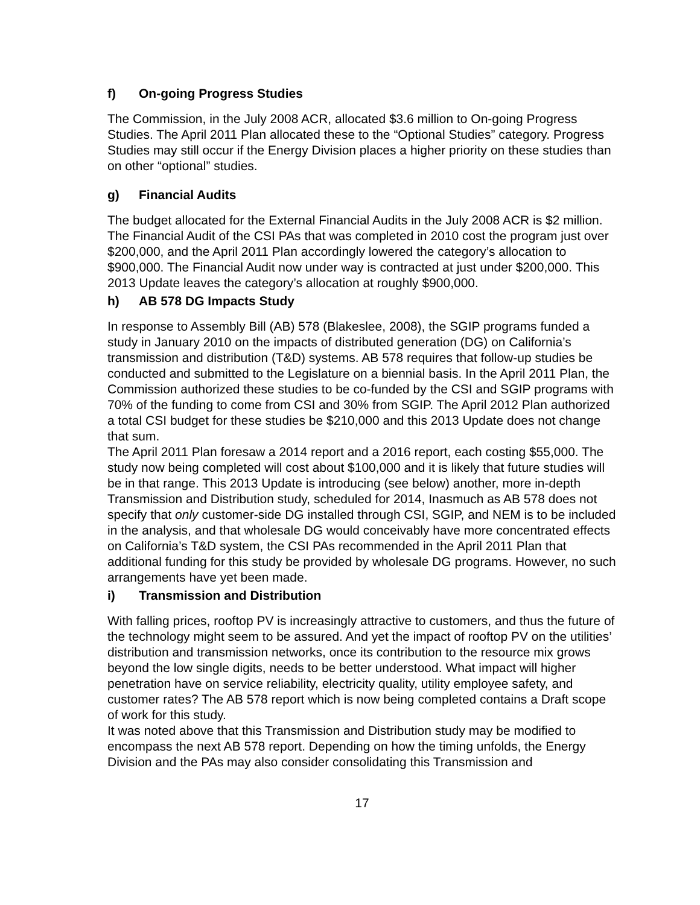f) On-going Progress Studies
The Commission, in the July 2008 ACR, allocated $3.6 million to On-going Progress Studies. The April 2011 Plan allocated these to the “Optional Studies” category. Progress Studies may still occur if the Energy Division places a higher priority on these studies than on other “optional” studies.
g) Financial Audits
The budget allocated for the External Financial Audits in the July 2008 ACR is $2 million. The Financial Audit of the CSI PAs that was completed in 2010 cost the program just over $200,000, and the April 2011 Plan accordingly lowered the category’s allocation to $900,000. The Financial Audit now under way is contracted at just under $200,000. This 2013 Update leaves the category’s allocation at roughly $900,000.
h) AB 578 DG Impacts Study
In response to Assembly Bill (AB) 578 (Blakeslee, 2008), the SGIP programs funded a study in January 2010 on the impacts of distributed generation (DG) on California’s transmission and distribution (T&D) systems. AB 578 requires that follow-up studies be conducted and submitted to the Legislature on a biennial basis. In the April 2011 Plan, the Commission authorized these studies to be co-funded by the CSI and SGIP programs with 70% of the funding to come from CSI and 30% from SGIP. The April 2012 Plan authorized a total CSI budget for these studies be $210,000 and this 2013 Update does not change that sum.
The April 2011 Plan foresaw a 2014 report and a 2016 report, each costing $55,000. The study now being completed will cost about $100,000 and it is likely that future studies will be in that range. This 2013 Update is introducing (see below) another, more in-depth Transmission and Distribution study, scheduled for 2014, Inasmuch as AB 578 does not specify that only customer-side DG installed through CSI, SGIP, and NEM is to be included in the analysis, and that wholesale DG would conceivably have more concentrated effects on California’s T&D system, the CSI PAs recommended in the April 2011 Plan that additional funding for this study be provided by wholesale DG programs. However, no such arrangements have yet been made.
i) Transmission and Distribution
With falling prices, rooftop PV is increasingly attractive to customers, and thus the future of the technology might seem to be assured. And yet the impact of rooftop PV on the utilities’ distribution and transmission networks, once its contribution to the resource mix grows beyond the low single digits, needs to be better understood. What impact will higher penetration have on service reliability, electricity quality, utility employee safety, and customer rates? The AB 578 report which is now being completed contains a Draft scope of work for this study.
It was noted above that this Transmission and Distribution study may be modified to encompass the next AB 578 report. Depending on how the timing unfolds, the Energy Division and the PAs may also consider consolidating this Transmission and
17